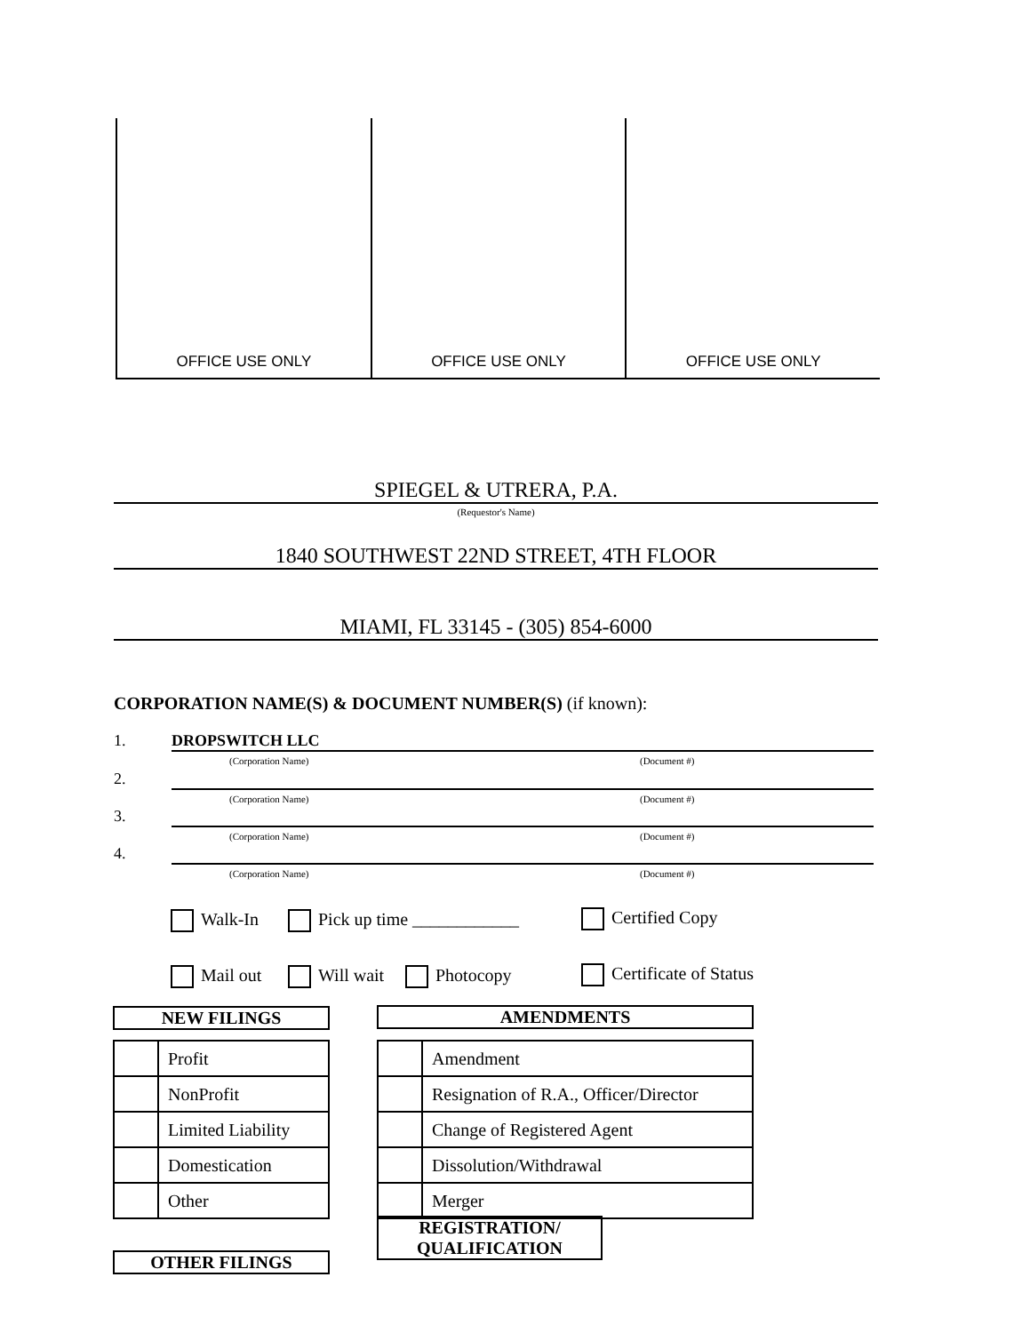OFFICE USE ONLY OFFICE USE ONLY OFFICE USE ONLY
SPIEGEL & UTRERA, P.A.
(Requestor's Name)
1840 SOUTHWEST 22ND STREET, 4TH FLOOR
MIAMI, FL 33145 - (305) 854-6000
CORPORATION NAME(S) & DOCUMENT NUMBER(S) (if known):
1. DROPSWITCH LLC
(Corporation Name) (Document #)
2.
(Corporation Name) (Document #)
3.
(Corporation Name) (Document #)
4.
(Corporation Name) (Document #)
Walk-In Pick up time ____________ Certified Copy
Mail out Will wait Photocopy Certificate of Status
NEW FILINGS AMENDMENTS
| | Profit |
| | NonProfit |
| | Limited Liability |
| | Domestication |
| | Other |
| | Amendment |
| | Resignation of R.A., Officer/Director |
| | Change of Registered Agent |
| | Dissolution/Withdrawal |
| | Merger |
REGISTRATION/
QUALIFICATION
OTHER FILINGS